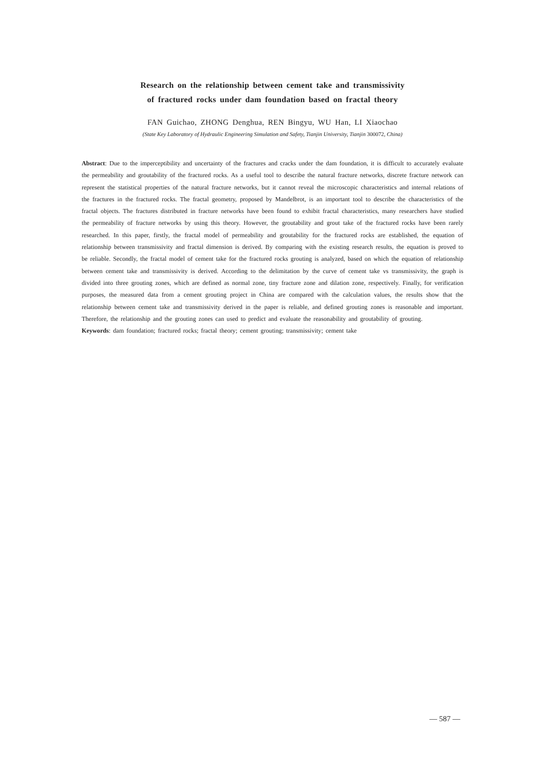Research on the relationship between cement take and transmissivity
of fractured rocks under dam foundation based on fractal theory
FAN Guichao, ZHONG Denghua, REN Bingyu, WU Han, LI Xiaochao
(State Key Laboratory of Hydraulic Engineering Simulation and Safety, Tianjin University, Tianjin 300072, China)
Abstract: Due to the imperceptibility and uncertainty of the fractures and cracks under the dam foundation, it is difficult to accurately evaluate the permeability and groutability of the fractured rocks. As a useful tool to describe the natural fracture networks, discrete fracture network can represent the statistical properties of the natural fracture networks, but it cannot reveal the microscopic characteristics and internal relations of the fractures in the fractured rocks. The fractal geometry, proposed by Mandelbrot, is an important tool to describe the characteristics of the fractal objects. The fractures distributed in fracture networks have been found to exhibit fractal characteristics, many researchers have studied the permeability of fracture networks by using this theory. However, the groutability and grout take of the fractured rocks have been rarely researched. In this paper, firstly, the fractal model of permeability and groutability for the fractured rocks are established, the equation of relationship between transmissivity and fractal dimension is derived. By comparing with the existing research results, the equation is proved to be reliable. Secondly, the fractal model of cement take for the fractured rocks grouting is analyzed, based on which the equation of relationship between cement take and transmissivity is derived. According to the delimitation by the curve of cement take vs transmissivity, the graph is divided into three grouting zones, which are defined as normal zone, tiny fracture zone and dilation zone, respectively. Finally, for verification purposes, the measured data from a cement grouting project in China are compared with the calculation values, the results show that the relationship between cement take and transmissivity derived in the paper is reliable, and defined grouting zones is reasonable and important. Therefore, the relationship and the grouting zones can used to predict and evaluate the reasonability and groutability of grouting.
Keywords: dam foundation; fractured rocks; fractal theory; cement grouting; transmissivity; cement take
— 587 —